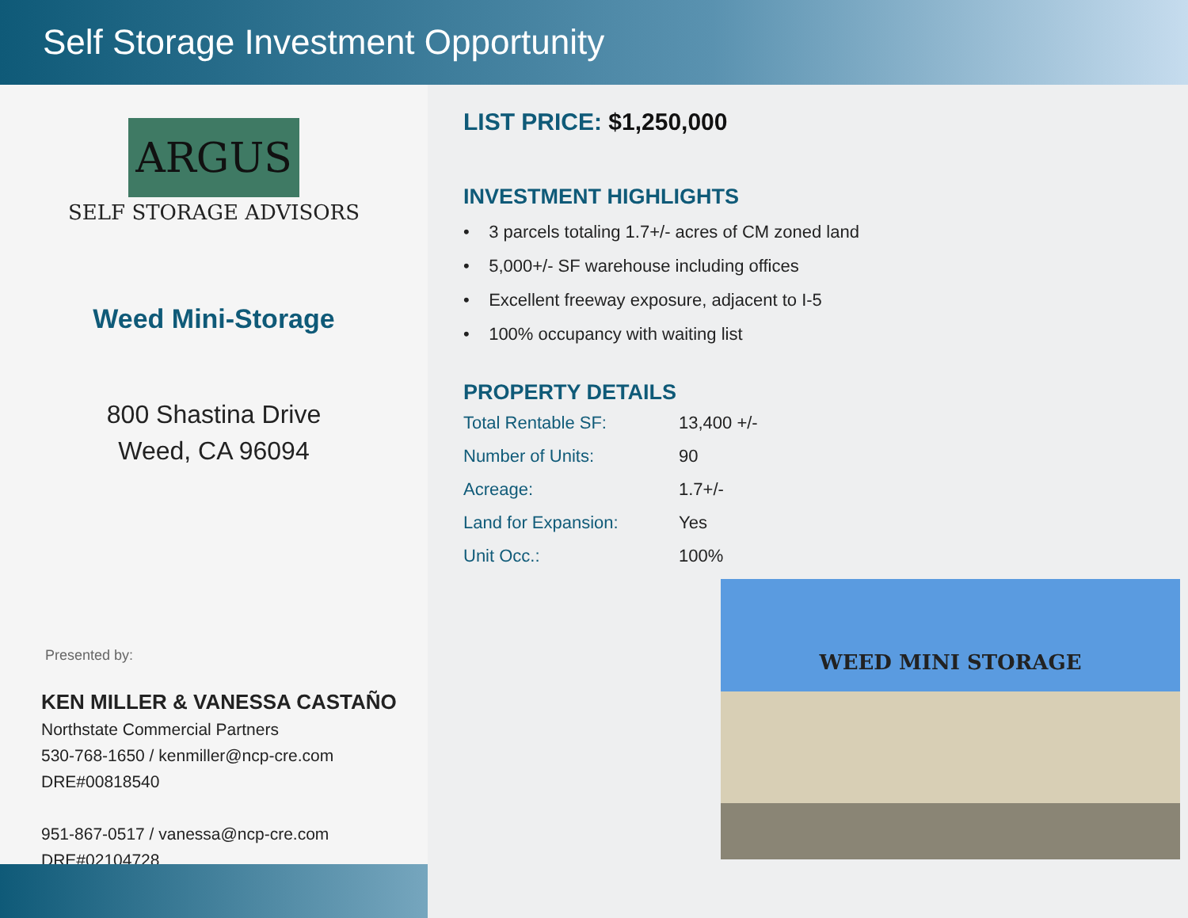Self Storage Investment Opportunity
ARGUS
SELF STORAGE ADVISORS
Weed Mini-Storage
800 Shastina Drive
Weed, CA 96094
Presented by:
KEN MILLER & VANESSA CASTAÑO
Northstate Commercial Partners
530-768-1650 / kenmiller@ncp-cre.com
DRE#00818540
951-867-0517 / vanessa@ncp-cre.com
DRE#02104728
LIST PRICE: $1,250,000
INVESTMENT HIGHLIGHTS
• 3 parcels totaling 1.7+/- acres of CM zoned land
• 5,000+/- SF warehouse including offices
• Excellent freeway exposure, adjacent to I-5
• 100% occupancy with waiting list
PROPERTY DETAILS
| Total Rentable SF: | 13,400 +/- |
| Number of Units: | 90 |
| Acreage: | 1.7+/- |
| Land for Expansion: | Yes |
| Unit Occ.: | 100% |
WEED MINI STORAGE